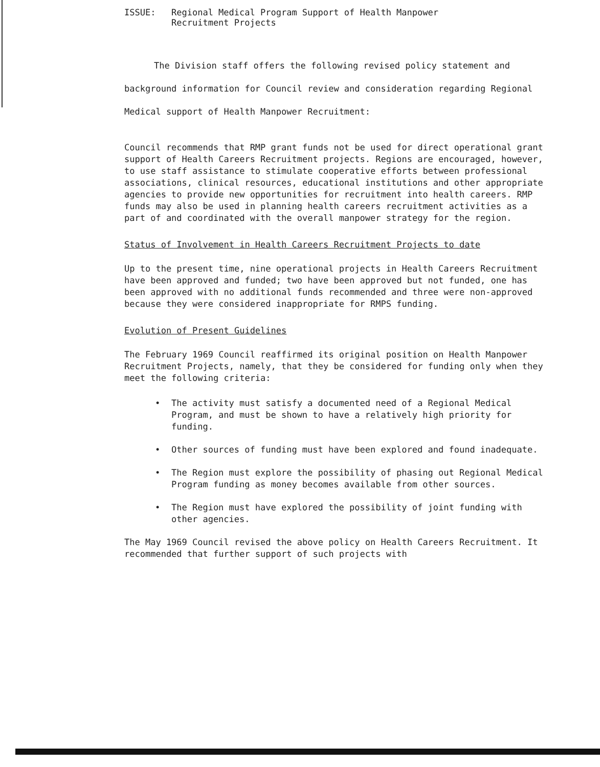ISSUE: Regional Medical Program Support of Health Manpower
Recruitment Projects
The Division staff offers the following revised policy statement and background information for Council review and consideration regarding Regional Medical support of Health Manpower Recruitment:
Council recommends that RMP grant funds not be used for direct operational grant support of Health Careers Recruitment projects. Regions are encouraged, however, to use staff assistance to stimulate cooperative efforts between professional associations, clinical resources, educational institutions and other appropriate agencies to provide new opportunities for recruitment into health careers. RMP funds may also be used in planning health careers recruitment activities as a part of and coordinated with the overall manpower strategy for the region.
Status of Involvement in Health Careers Recruitment Projects to date
Up to the present time, nine operational projects in Health Careers Recruitment have been approved and funded; two have been approved but not funded, one has been approved with no additional funds recommended and three were non-approved because they were considered inappropriate for RMPS funding.
Evolution of Present Guidelines
The February 1969 Council reaffirmed its original position on Health Manpower Recruitment Projects, namely, that they be considered for funding only when they meet the following criteria:
• The activity must satisfy a documented need of a Regional Medical Program, and must be shown to have a relatively high priority for funding.
• Other sources of funding must have been explored and found inadequate.
• The Region must explore the possibility of phasing out Regional Medical Program funding as money becomes available from other sources.
• The Region must have explored the possibility of joint funding with other agencies.
The May 1969 Council revised the above policy on Health Careers Recruitment. It recommended that further support of such projects with